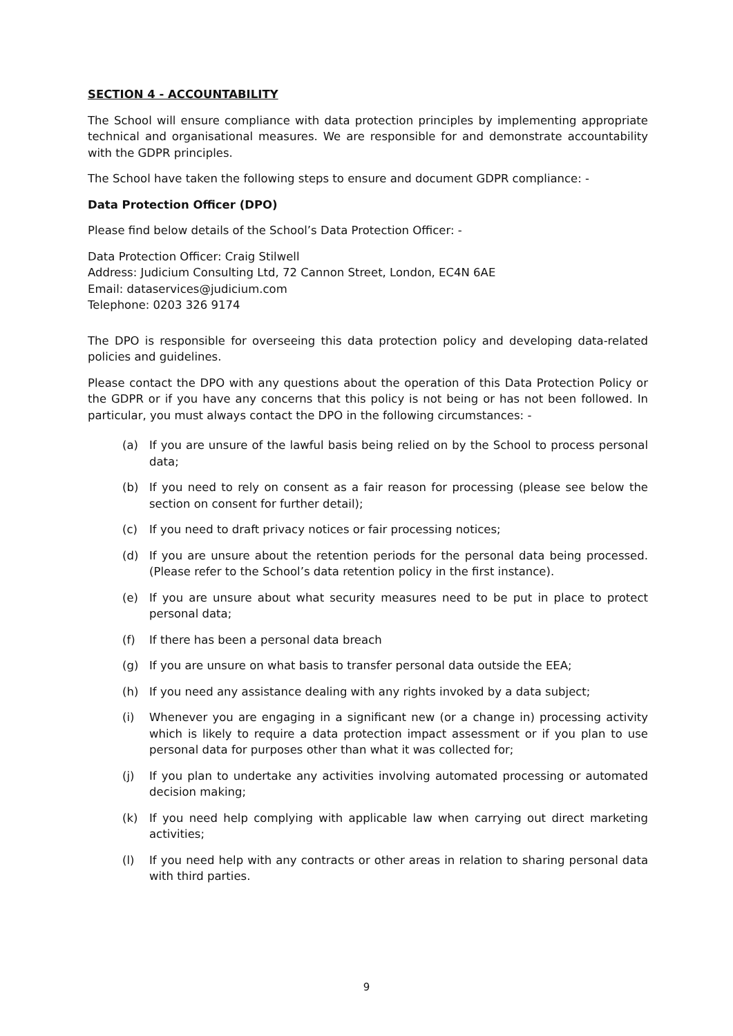SECTION 4 - ACCOUNTABILITY
The School will ensure compliance with data protection principles by implementing appropriate technical and organisational measures. We are responsible for and demonstrate accountability with the GDPR principles.
The School have taken the following steps to ensure and document GDPR compliance: -
Data Protection Officer (DPO)
Please find below details of the School’s Data Protection Officer: -
Data Protection Officer: Craig Stilwell
Address: Judicium Consulting Ltd, 72 Cannon Street, London, EC4N 6AE
Email: dataservices@judicium.com
Telephone: 0203 326 9174
The DPO is responsible for overseeing this data protection policy and developing data-related policies and guidelines.
Please contact the DPO with any questions about the operation of this Data Protection Policy or the GDPR or if you have any concerns that this policy is not being or has not been followed. In particular, you must always contact the DPO in the following circumstances: -
(a) If you are unsure of the lawful basis being relied on by the School to process personal data;
(b) If you need to rely on consent as a fair reason for processing (please see below the section on consent for further detail);
(c) If you need to draft privacy notices or fair processing notices;
(d) If you are unsure about the retention periods for the personal data being processed. (Please refer to the School’s data retention policy in the first instance).
(e) If you are unsure about what security measures need to be put in place to protect personal data;
(f) If there has been a personal data breach
(g) If you are unsure on what basis to transfer personal data outside the EEA;
(h) If you need any assistance dealing with any rights invoked by a data subject;
(i) Whenever you are engaging in a significant new (or a change in) processing activity which is likely to require a data protection impact assessment or if you plan to use personal data for purposes other than what it was collected for;
(j) If you plan to undertake any activities involving automated processing or automated decision making;
(k) If you need help complying with applicable law when carrying out direct marketing activities;
(l) If you need help with any contracts or other areas in relation to sharing personal data with third parties.
9